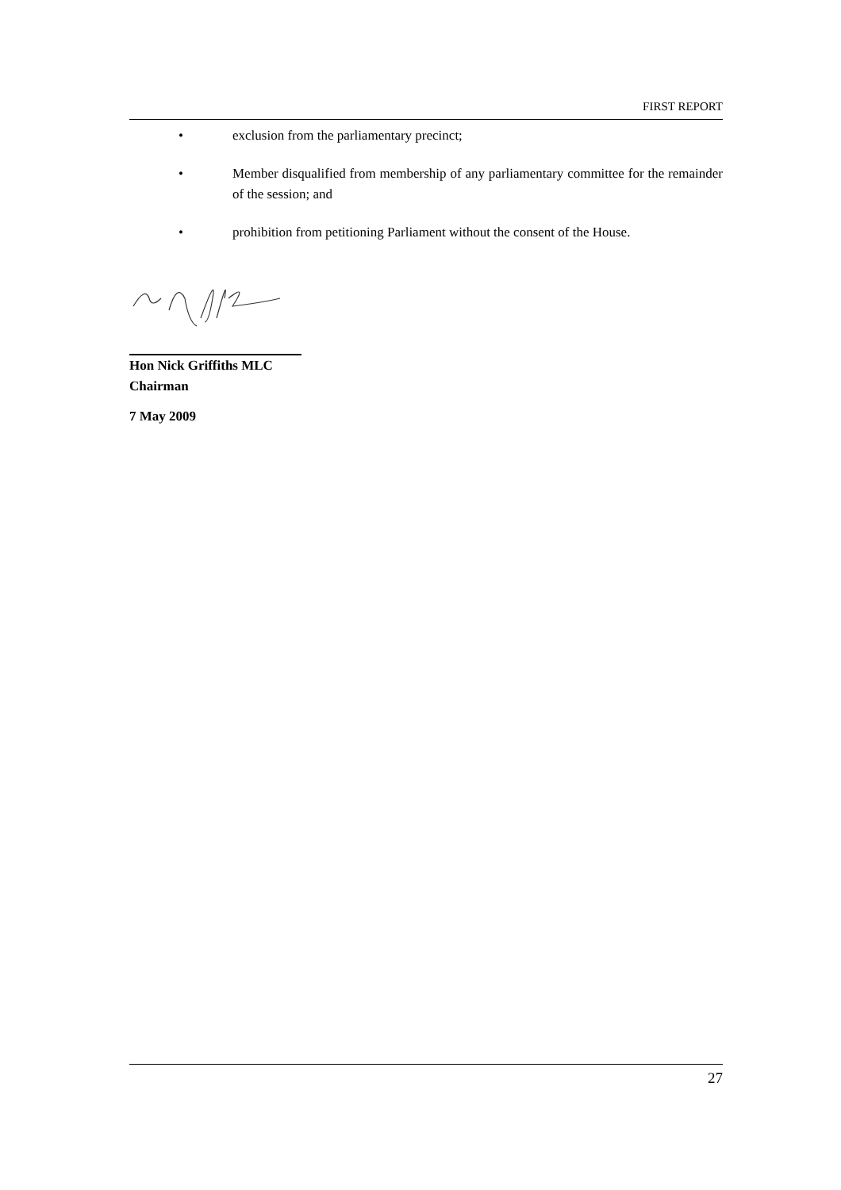FIRST REPORT
• exclusion from the parliamentary precinct;
• Member disqualified from membership of any parliamentary committee for the remainder of the session; and
• prohibition from petitioning Parliament without the consent of the House.
Hon Nick Griffiths MLC
Chairman
7 May 2009
27